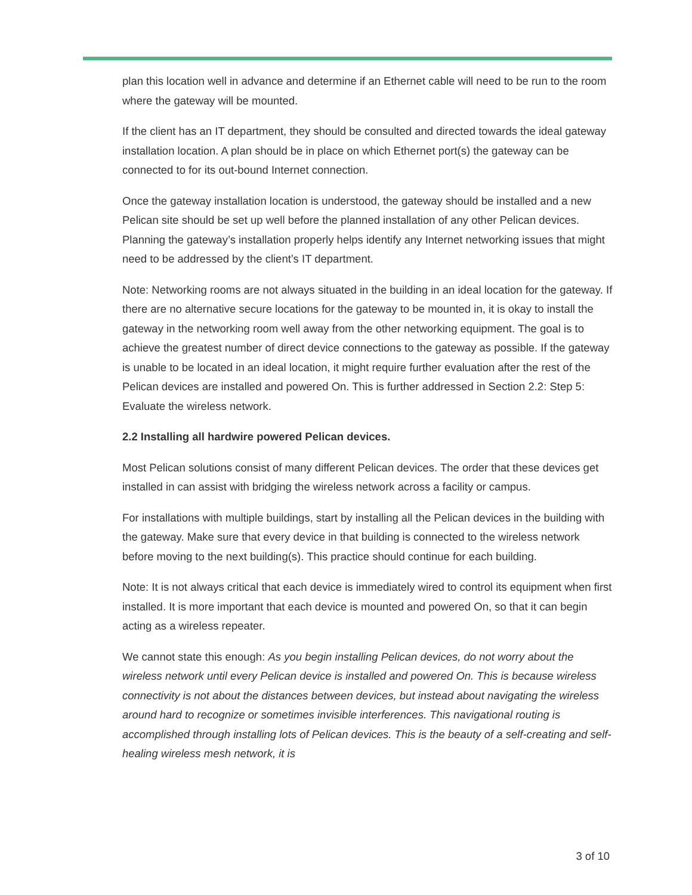plan this location well in advance and determine if an Ethernet cable will need to be run to the room where the gateway will be mounted.
If the client has an IT department, they should be consulted and directed towards the ideal gateway installation location. A plan should be in place on which Ethernet port(s) the gateway can be connected to for its out-bound Internet connection.
Once the gateway installation location is understood, the gateway should be installed and a new Pelican site should be set up well before the planned installation of any other Pelican devices. Planning the gateway’s installation properly helps identify any Internet networking issues that might need to be addressed by the client’s IT department.
Note: Networking rooms are not always situated in the building in an ideal location for the gateway. If there are no alternative secure locations for the gateway to be mounted in, it is okay to install the gateway in the networking room well away from the other networking equipment. The goal is to achieve the greatest number of direct device connections to the gateway as possible. If the gateway is unable to be located in an ideal location, it might require further evaluation after the rest of the Pelican devices are installed and powered On. This is further addressed in Section 2.2: Step 5: Evaluate the wireless network.
2.2 Installing all hardwire powered Pelican devices.
Most Pelican solutions consist of many different Pelican devices. The order that these devices get installed in can assist with bridging the wireless network across a facility or campus.
For installations with multiple buildings, start by installing all the Pelican devices in the building with the gateway. Make sure that every device in that building is connected to the wireless network before moving to the next building(s). This practice should continue for each building.
Note: It is not always critical that each device is immediately wired to control its equipment when first installed. It is more important that each device is mounted and powered On, so that it can begin acting as a wireless repeater.
We cannot state this enough: As you begin installing Pelican devices, do not worry about the wireless network until every Pelican device is installed and powered On. This is because wireless connectivity is not about the distances between devices, but instead about navigating the wireless around hard to recognize or sometimes invisible interferences. This navigational routing is accomplished through installing lots of Pelican devices. This is the beauty of a self-creating and self-healing wireless mesh network, it is
3 of 10